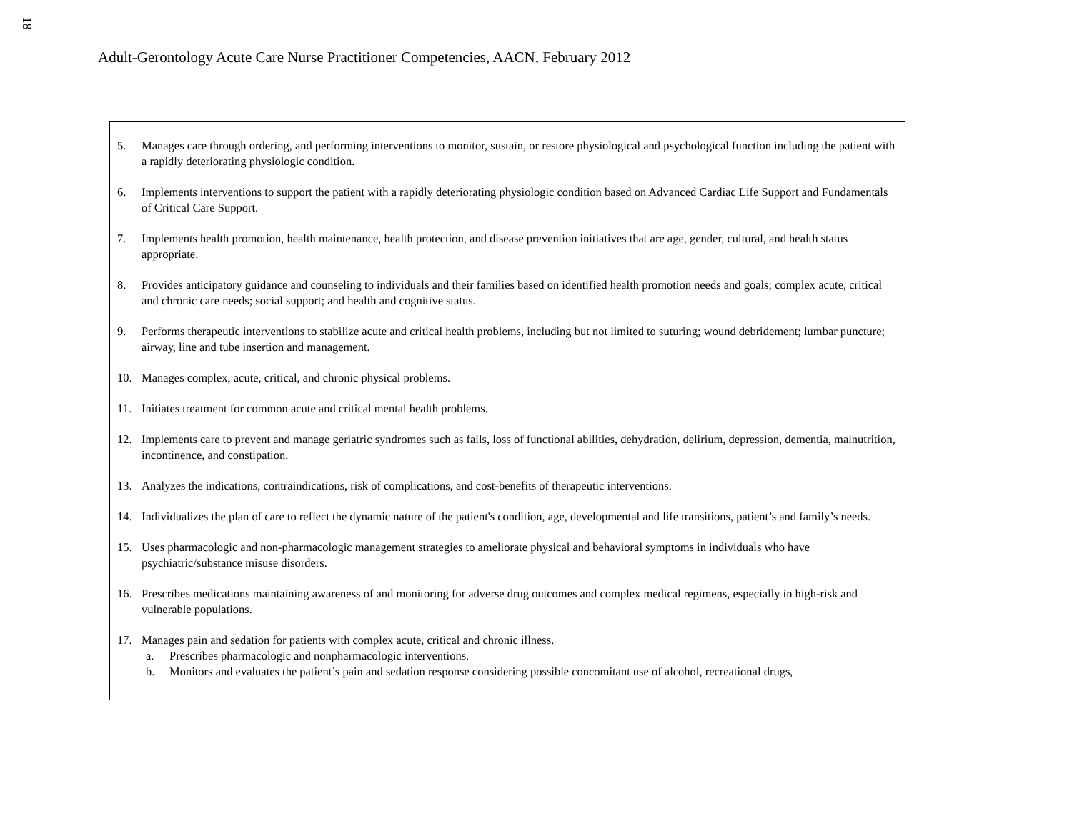18
Adult-Gerontology Acute Care Nurse Practitioner Competencies, AACN, February 2012
| 5. Manages care through ordering, and performing interventions to monitor, sustain, or restore physiological and psychological function including the patient with a rapidly deteriorating physiologic condition. 6. Implements interventions to support the patient with a rapidly deteriorating physiologic condition based on Advanced Cardiac Life Support and Fundamentals of Critical Care Support. 7. Implements health promotion, health maintenance, health protection, and disease prevention initiatives that are age, gender, cultural, and health status appropriate. 8. Provides anticipatory guidance and counseling to individuals and their families based on identified health promotion needs and goals; complex acute, critical and chronic care needs; social support; and health and cognitive status. 9. Performs therapeutic interventions to stabilize acute and critical health problems, including but not limited to suturing; wound debridement; lumbar puncture; airway, line and tube insertion and management. 10. Manages complex, acute, critical, and chronic physical problems. 11. Initiates treatment for common acute and critical mental health problems. 12. Implements care to prevent and manage geriatric syndromes such as falls, loss of functional abilities, dehydration, delirium, depression, dementia, malnutrition, incontinence, and constipation. 13. Analyzes the indications, contraindications, risk of complications, and cost-benefits of therapeutic interventions. 14. Individualizes the plan of care to reflect the dynamic nature of the patient's condition, age, developmental and life transitions, patient’s and family’s needs. 15. Uses pharmacologic and non-pharmacologic management strategies to ameliorate physical and behavioral symptoms in individuals who have psychiatric/substance misuse disorders. 16. Prescribes medications maintaining awareness of and monitoring for adverse drug outcomes and complex medical regimens, especially in high-risk and vulnerable populations. 17. Manages pain and sedation for patients with complex acute, critical and chronic illness. a. Prescribes pharmacologic and nonpharmacologic interventions. b. Monitors and evaluates the patient’s pain and sedation response considering possible concomitant use of alcohol, recreational drugs, |